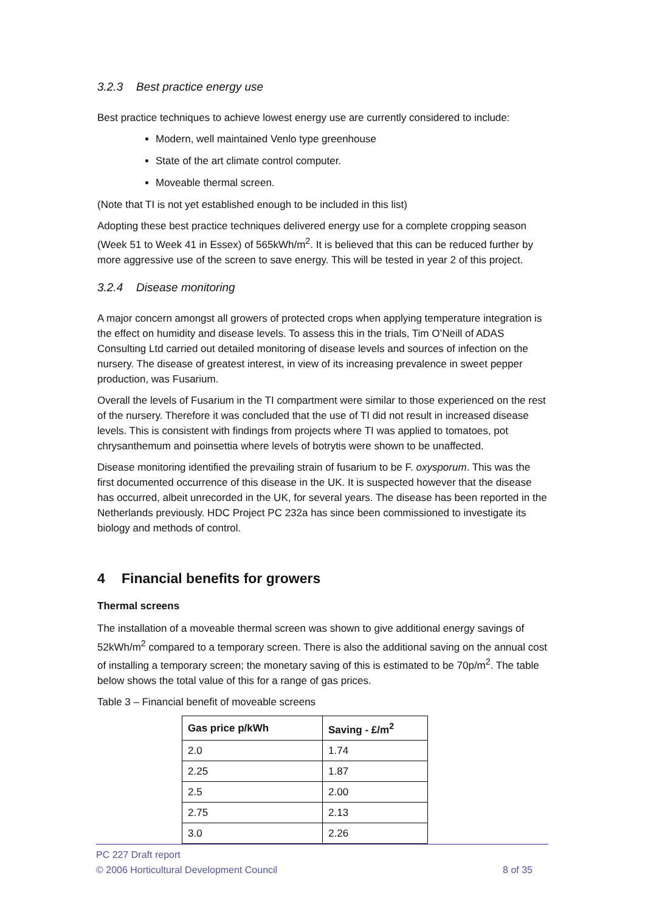3.2.3 Best practice energy use
Best practice techniques to achieve lowest energy use are currently considered to include:
Modern, well maintained Venlo type greenhouse
State of the art climate control computer.
Moveable thermal screen.
(Note that TI is not yet established enough to be included in this list)
Adopting these best practice techniques delivered energy use for a complete cropping season (Week 51 to Week 41 in Essex) of 565kWh/m<sup>2</sup>. It is believed that this can be reduced further by more aggressive use of the screen to save energy. This will be tested in year 2 of this project.
3.2.4 Disease monitoring
A major concern amongst all growers of protected crops when applying temperature integration is the effect on humidity and disease levels. To assess this in the trials, Tim O’Neill of ADAS Consulting Ltd carried out detailed monitoring of disease levels and sources of infection on the nursery. The disease of greatest interest, in view of its increasing prevalence in sweet pepper production, was Fusarium.
Overall the levels of Fusarium in the TI compartment were similar to those experienced on the rest of the nursery. Therefore it was concluded that the use of TI did not result in increased disease levels. This is consistent with findings from projects where TI was applied to tomatoes, pot chrysanthemum and poinsettia where levels of botrytis were shown to be unaffected.
Disease monitoring identified the prevailing strain of fusarium to be F. oxysporum. This was the first documented occurrence of this disease in the UK. It is suspected however that the disease has occurred, albeit unrecorded in the UK, for several years. The disease has been reported in the Netherlands previously. HDC Project PC 232a has since been commissioned to investigate its biology and methods of control.
4 Financial benefits for growers
Thermal screens
The installation of a moveable thermal screen was shown to give additional energy savings of 52kWh/m<sup>2</sup> compared to a temporary screen. There is also the additional saving on the annual cost of installing a temporary screen; the monetary saving of this is estimated to be 70p/m<sup>2</sup>. The table below shows the total value of this for a range of gas prices.
Table 3 – Financial benefit of moveable screens
| Gas price p/kWh | Saving - £/m<sup>2</sup> |
| --- | --- |
| 2.0 | 1.74 |
| 2.25 | 1.87 |
| 2.5 | 2.00 |
| 2.75 | 2.13 |
| 3.0 | 2.26 |
PC 227 Draft report
© 2006 Horticultural Development Council 8 of 35